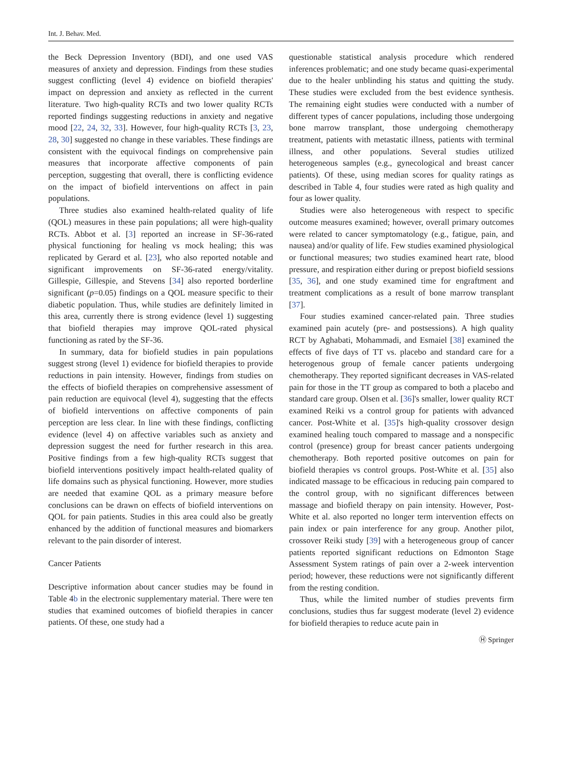Int. J. Behav. Med.
the Beck Depression Inventory (BDI), and one used VAS measures of anxiety and depression. Findings from these studies suggest conflicting (level 4) evidence on biofield therapies' impact on depression and anxiety as reflected in the current literature. Two high-quality RCTs and two lower quality RCTs reported findings suggesting reductions in anxiety and negative mood [22, 24, 32, 33]. However, four high-quality RCTs [3, 23, 28, 30] suggested no change in these variables. These findings are consistent with the equivocal findings on comprehensive pain measures that incorporate affective components of pain perception, suggesting that overall, there is conflicting evidence on the impact of biofield interventions on affect in pain populations.
Three studies also examined health-related quality of life (QOL) measures in these pain populations; all were high-quality RCTs. Abbot et al. [3] reported an increase in SF-36-rated physical functioning for healing vs mock healing; this was replicated by Gerard et al. [23], who also reported notable and significant improvements on SF-36-rated energy/vitality. Gillespie, Gillespie, and Stevens [34] also reported borderline significant (p=0.05) findings on a QOL measure specific to their diabetic population. Thus, while studies are definitely limited in this area, currently there is strong evidence (level 1) suggesting that biofield therapies may improve QOL-rated physical functioning as rated by the SF-36.
In summary, data for biofield studies in pain populations suggest strong (level 1) evidence for biofield therapies to provide reductions in pain intensity. However, findings from studies on the effects of biofield therapies on comprehensive assessment of pain reduction are equivocal (level 4), suggesting that the effects of biofield interventions on affective components of pain perception are less clear. In line with these findings, conflicting evidence (level 4) on affective variables such as anxiety and depression suggest the need for further research in this area. Positive findings from a few high-quality RCTs suggest that biofield interventions positively impact health-related quality of life domains such as physical functioning. However, more studies are needed that examine QOL as a primary measure before conclusions can be drawn on effects of biofield interventions on QOL for pain patients. Studies in this area could also be greatly enhanced by the addition of functional measures and biomarkers relevant to the pain disorder of interest.
Cancer Patients
Descriptive information about cancer studies may be found in Table 4b in the electronic supplementary material. There were ten studies that examined outcomes of biofield therapies in cancer patients. Of these, one study had a
questionable statistical analysis procedure which rendered inferences problematic; and one study became quasi-experimental due to the healer unblinding his status and quitting the study. These studies were excluded from the best evidence synthesis. The remaining eight studies were conducted with a number of different types of cancer populations, including those undergoing bone marrow transplant, those undergoing chemotherapy treatment, patients with metastatic illness, patients with terminal illness, and other populations. Several studies utilized heterogeneous samples (e.g., gynecological and breast cancer patients). Of these, using median scores for quality ratings as described in Table 4, four studies were rated as high quality and four as lower quality.
Studies were also heterogeneous with respect to specific outcome measures examined; however, overall primary outcomes were related to cancer symptomatology (e.g., fatigue, pain, and nausea) and/or quality of life. Few studies examined physiological or functional measures; two studies examined heart rate, blood pressure, and respiration either during or prepost biofield sessions [35, 36], and one study examined time for engraftment and treatment complications as a result of bone marrow transplant [37].
Four studies examined cancer-related pain. Three studies examined pain acutely (pre- and postsessions). A high quality RCT by Aghabati, Mohammadi, and Esmaiel [38] examined the effects of five days of TT vs. placebo and standard care for a heterogenous group of female cancer patients undergoing chemotherapy. They reported significant decreases in VAS-related pain for those in the TT group as compared to both a placebo and standard care group. Olsen et al. [36]'s smaller, lower quality RCT examined Reiki vs a control group for patients with advanced cancer. Post-White et al. [35]'s high-quality crossover design examined healing touch compared to massage and a nonspecific control (presence) group for breast cancer patients undergoing chemotherapy. Both reported positive outcomes on pain for biofield therapies vs control groups. Post-White et al. [35] also indicated massage to be efficacious in reducing pain compared to the control group, with no significant differences between massage and biofield therapy on pain intensity. However, Post-White et al. also reported no longer term intervention effects on pain index or pain interference for any group. Another pilot, crossover Reiki study [39] with a heterogeneous group of cancer patients reported significant reductions on Edmonton Stage Assessment System ratings of pain over a 2-week intervention period; however, these reductions were not significantly different from the resting condition.
Thus, while the limited number of studies prevents firm conclusions, studies thus far suggest moderate (level 2) evidence for biofield therapies to reduce acute pain in
Ⓗ Springer